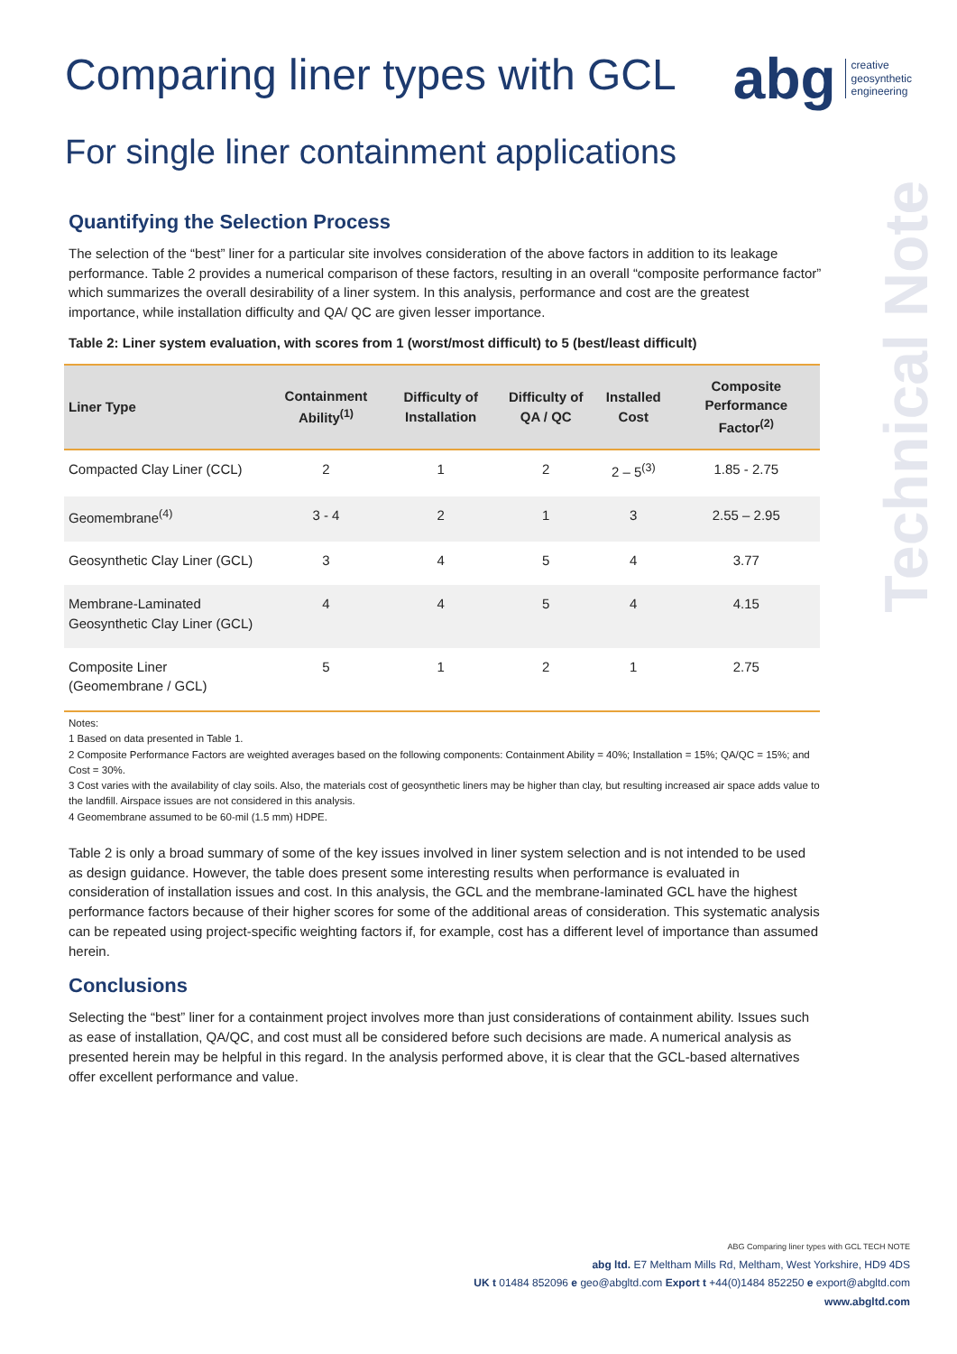Comparing liner types with GCL
abg creative
geosynthetic
engineering
For single liner containment applications
Technical Note
Quantifying the Selection Process
The selection of the “best” liner for a particular site involves consideration of the above factors in addition to its leakage performance. Table 2 provides a numerical comparison of these factors, resulting in an overall “composite performance factor” which summarizes the overall desirability of a liner system. In this analysis, performance and cost are the greatest importance, while installation difficulty and QA/ QC are given lesser importance.
Table 2: Liner system evaluation, with scores from 1 (worst/most difficult) to 5 (best/least difficult)
| Liner Type | Containment Ability<sup>(1)</sup> | Difficulty of Installation | Difficulty of QA / QC | Installed Cost | Composite Performance Factor<sup>(2)</sup> |
| --- | --- | --- | --- | --- | --- |
| Compacted Clay Liner (CCL) | 2 | 1 | 2 | 2 – 5<sup>(3)</sup> | 1.85 - 2.75 |
| Geomembrane<sup>(4)</sup> | 3 - 4 | 2 | 1 | 3 | 2.55 – 2.95 |
| Geosynthetic Clay Liner (GCL) | 3 | 4 | 5 | 4 | 3.77 |
| Membrane-Laminated Geosynthetic Clay Liner (GCL) | 4 | 4 | 5 | 4 | 4.15 |
| Composite Liner (Geomembrane / GCL) | 5 | 1 | 2 | 1 | 2.75 |
Notes:
1 Based on data presented in Table 1.
2 Composite Performance Factors are weighted averages based on the following components: Containment Ability = 40%; Installation = 15%; QA/QC = 15%; and Cost = 30%.
3 Cost varies with the availability of clay soils. Also, the materials cost of geosynthetic liners may be higher than clay, but resulting increased air space adds value to the landfill. Airspace issues are not considered in this analysis.
4 Geomembrane assumed to be 60-mil (1.5 mm) HDPE.
Table 2 is only a broad summary of some of the key issues involved in liner system selection and is not intended to be used as design guidance. However, the table does present some interesting results when performance is evaluated in consideration of installation issues and cost. In this analysis, the GCL and the membrane-laminated GCL have the highest performance factors because of their higher scores for some of the additional areas of consideration. This systematic analysis can be repeated using project-specific weighting factors if, for example, cost has a different level of importance than assumed herein.
Conclusions
Selecting the “best” liner for a containment project involves more than just considerations of containment ability. Issues such as ease of installation, QA/QC, and cost must all be considered before such decisions are made. A numerical analysis as presented herein may be helpful in this regard. In the analysis performed above, it is clear that the GCL-based alternatives offer excellent performance and value.
ABG Comparing liner types with GCL TECH NOTE
abg ltd. E7 Meltham Mills Rd, Meltham, West Yorkshire, HD9 4DS
UK t 01484 852096 e geo@abgltd.com Export t +44(0)1484 852250 e export@abgltd.com
www.abgltd.com